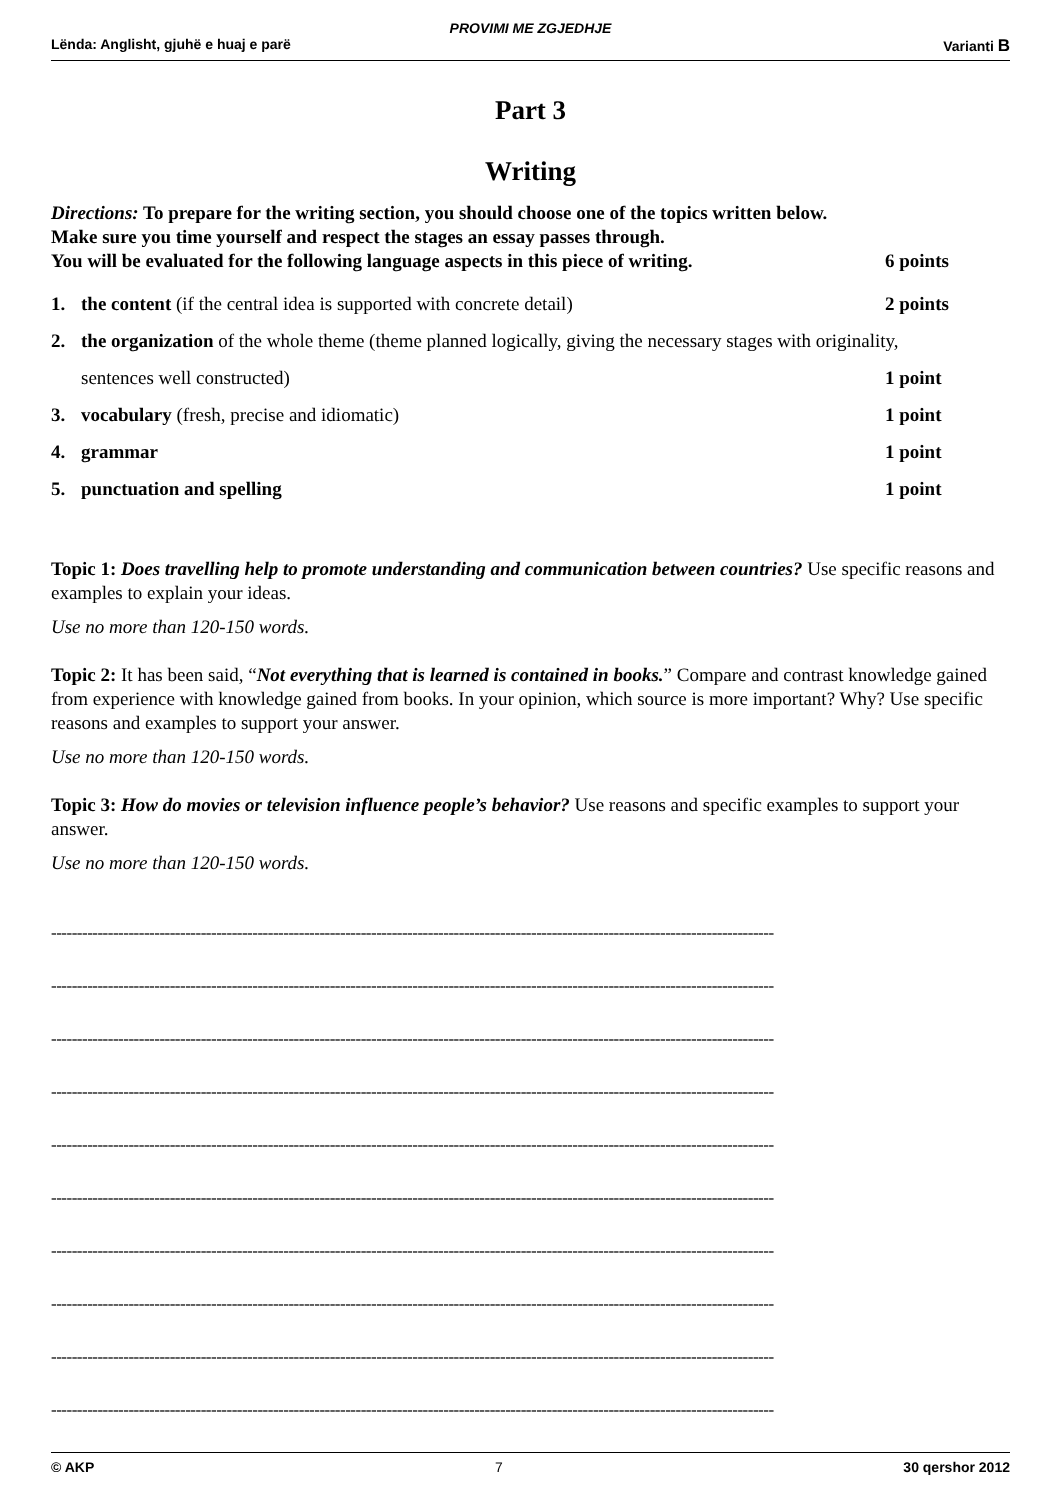PROVIMI ME ZGJEDHJE
Lënda: Anglisht, gjuhë e huaj e parë Varianti B
Part 3
Writing
Directions: To prepare for the writing section, you should choose one of the topics written below.
Make sure you time yourself and respect the stages an essay passes through.
You will be evaluated for the following language aspects in this piece of writing.
6 points
1. the content (if the central idea is supported with concrete detail)
2 points
2. the organization of the whole theme (theme planned logically, giving the necessary stages with originality,
sentences well constructed) 1 point
3. vocabulary (fresh, precise and idiomatic)
1 point
4. grammar 1 point
5. punctuation and spelling 1 point
Topic 1: Does travelling help to promote understanding and communication between countries? Use specific reasons and examples to explain your ideas.
Use no more than 120-150 words.
Topic 2: It has been said, “Not everything that is learned is contained in books.” Compare and contrast knowledge gained from experience with knowledge gained from books. In your opinion, which source is more important? Why? Use specific reasons and examples to support your answer.
Use no more than 120-150 words.
Topic 3: How do movies or television influence people’s behavior? Use reasons and specific examples to support your answer.
Use no more than 120-150 words.
--------------------------------------------------------------------------------------------------------------------------------------------
--------------------------------------------------------------------------------------------------------------------------------------------
--------------------------------------------------------------------------------------------------------------------------------------------
--------------------------------------------------------------------------------------------------------------------------------------------
--------------------------------------------------------------------------------------------------------------------------------------------
--------------------------------------------------------------------------------------------------------------------------------------------
--------------------------------------------------------------------------------------------------------------------------------------------
--------------------------------------------------------------------------------------------------------------------------------------------
--------------------------------------------------------------------------------------------------------------------------------------------
--------------------------------------------------------------------------------------------------------------------------------------------
© AKP 7 30 qershor 2012